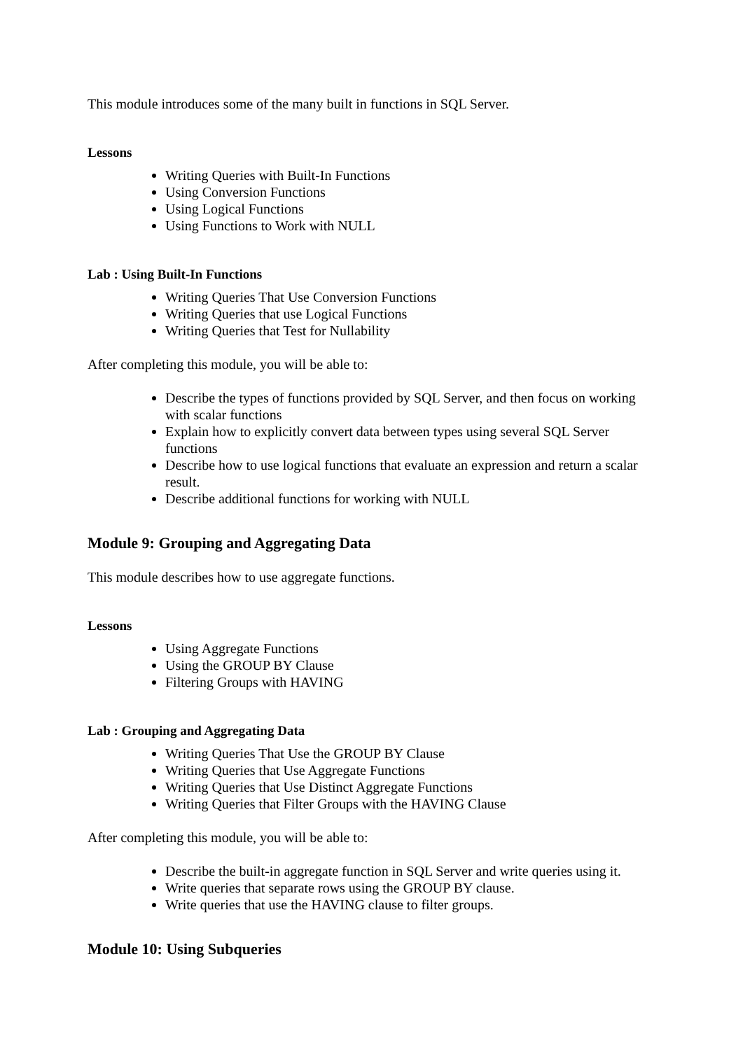This module introduces some of the many built in functions in SQL Server.
Lessons
Writing Queries with Built-In Functions
Using Conversion Functions
Using Logical Functions
Using Functions to Work with NULL
Lab : Using Built-In Functions
Writing Queries That Use Conversion Functions
Writing Queries that use Logical Functions
Writing Queries that Test for Nullability
After completing this module, you will be able to:
Describe the types of functions provided by SQL Server, and then focus on working with scalar functions
Explain how to explicitly convert data between types using several SQL Server functions
Describe how to use logical functions that evaluate an expression and return a scalar result.
Describe additional functions for working with NULL
Module 9: Grouping and Aggregating Data
This module describes how to use aggregate functions.
Lessons
Using Aggregate Functions
Using the GROUP BY Clause
Filtering Groups with HAVING
Lab : Grouping and Aggregating Data
Writing Queries That Use the GROUP BY Clause
Writing Queries that Use Aggregate Functions
Writing Queries that Use Distinct Aggregate Functions
Writing Queries that Filter Groups with the HAVING Clause
After completing this module, you will be able to:
Describe the built-in aggregate function in SQL Server and write queries using it.
Write queries that separate rows using the GROUP BY clause.
Write queries that use the HAVING clause to filter groups.
Module 10: Using Subqueries